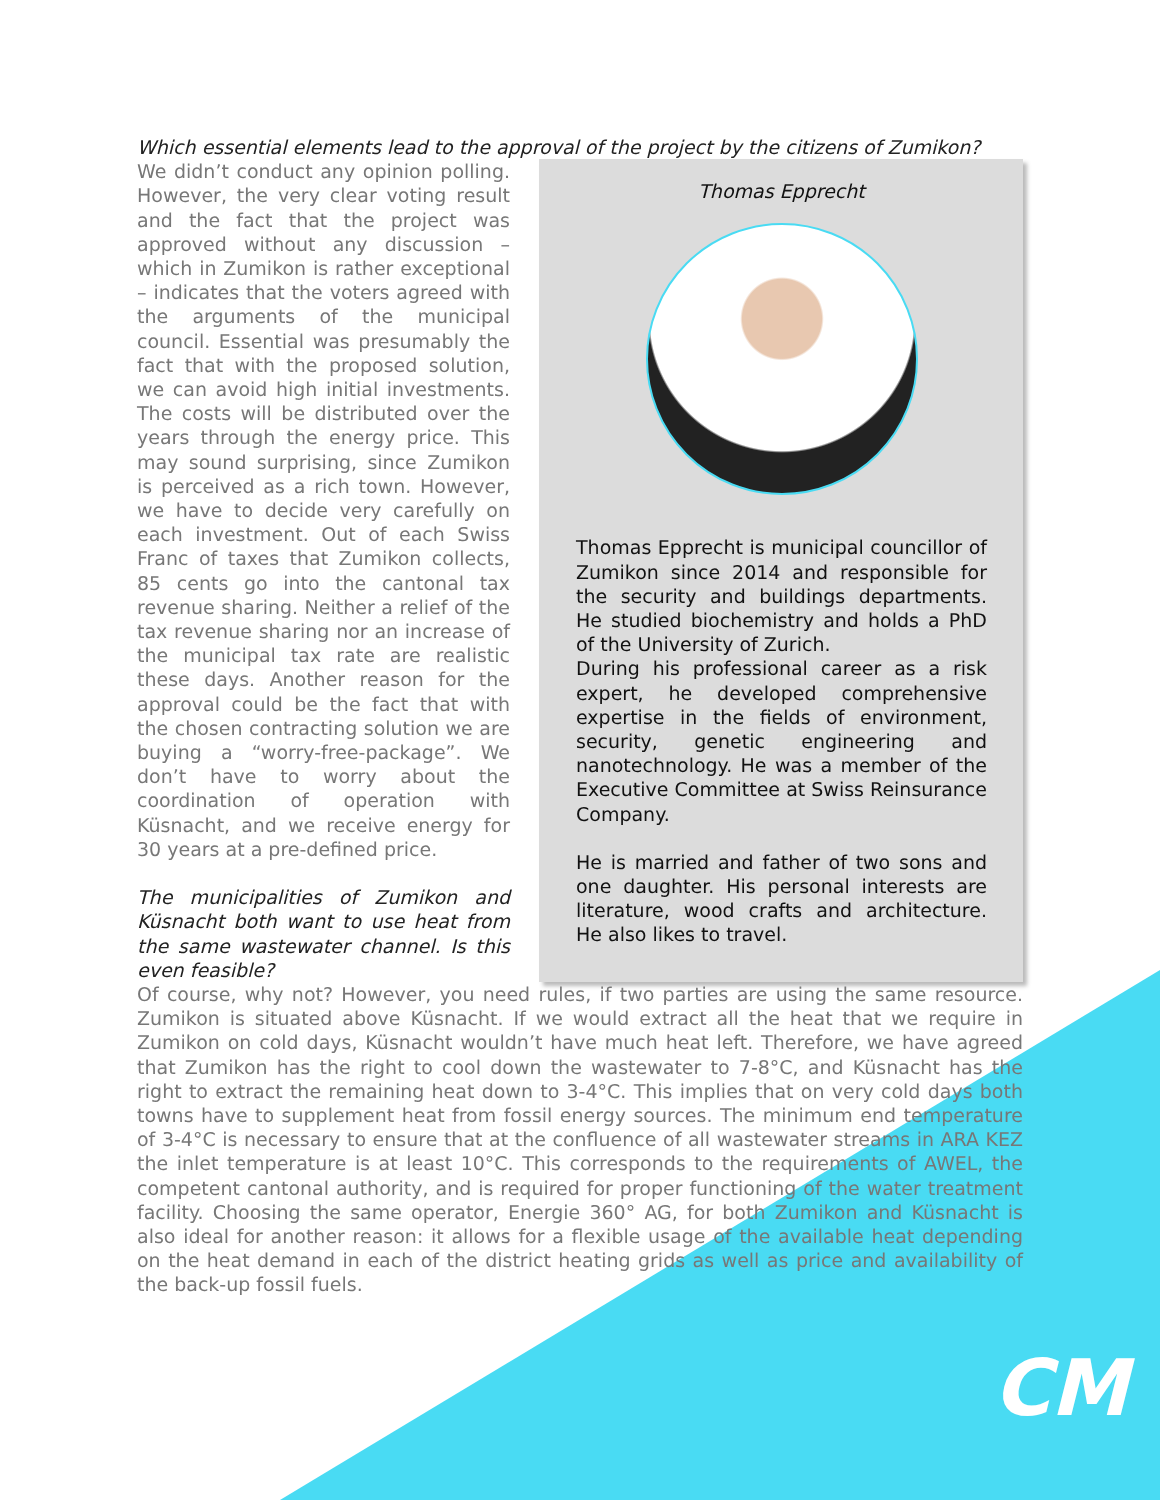Which essential elements lead to the approval of the project by the citizens of Zumikon?
We didn’t conduct any opinion polling. However, the very clear voting result and the fact that the project was approved without any discussion – which in Zumikon is rather exceptional – indicates that the voters agreed with the arguments of the municipal council. Essential was presumably the fact that with the proposed solution, we can avoid high initial investments. The costs will be distributed over the years through the energy price. This may sound surprising, since Zumikon is perceived as a rich town. However, we have to decide very carefully on each investment. Out of each Swiss Franc of taxes that Zumikon collects, 85 cents go into the cantonal tax revenue sharing. Neither a relief of the tax revenue sharing nor an increase of the municipal tax rate are realistic these days. Another reason for the approval could be the fact that with the chosen contracting solution we are buying a “worry-free-package”. We don’t have to worry about the coordination of operation with Küsnacht, and we receive energy for 30 years at a pre-defined price.
The municipalities of Zumikon and Küsnacht both want to use heat from the same wastewater channel. Is this even feasible?
Thomas Epprecht
Thomas Epprecht is municipal councillor of Zumikon since 2014 and responsible for the security and buildings departments. He studied biochemistry and holds a PhD of the University of Zurich.
During his professional career as a risk expert, he developed comprehensive expertise in the fields of environment, security, genetic engineering and nanotechnology. He was a member of the Executive Committee at Swiss Reinsurance Company.
He is married and father of two sons and one daughter. His personal interests are literature, wood crafts and architecture. He also likes to travel.
Of course, why not? However, you need rules, if two parties are using the same resource. Zumikon is situated above Küsnacht. If we would extract all the heat that we require in Zumikon on cold days, Küsnacht wouldn’t have much heat left. Therefore, we have agreed that Zumikon has the right to cool down the wastewater to 7-8°C, and Küsnacht has the right to extract the remaining heat down to 3-4°C. This implies that on very cold days both towns have to supplement heat from fossil energy sources. The minimum end temperature of 3-4°C is necessary to ensure that at the confluence of all wastewater streams in ARA KEZ the inlet temperature is at least 10°C. This corresponds to the requirements of AWEL, the competent cantonal authority, and is required for proper functioning of the water treatment facility. Choosing the same operator, Energie 360° AG, for both Zumikon and Küsnacht is also ideal for another reason: it allows for a flexible usage of the available heat depending on the heat demand in each of the district heating grids as well as price and availability of the back-up fossil fuels.
CM